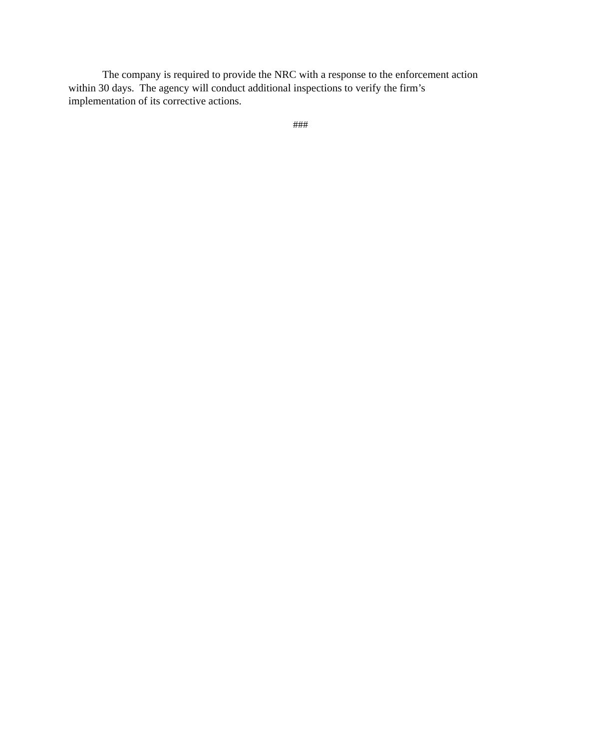The company is required to provide the NRC with a response to the enforcement action
within 30 days. The agency will conduct additional inspections to verify the firm’s
implementation of its corrective actions.
###